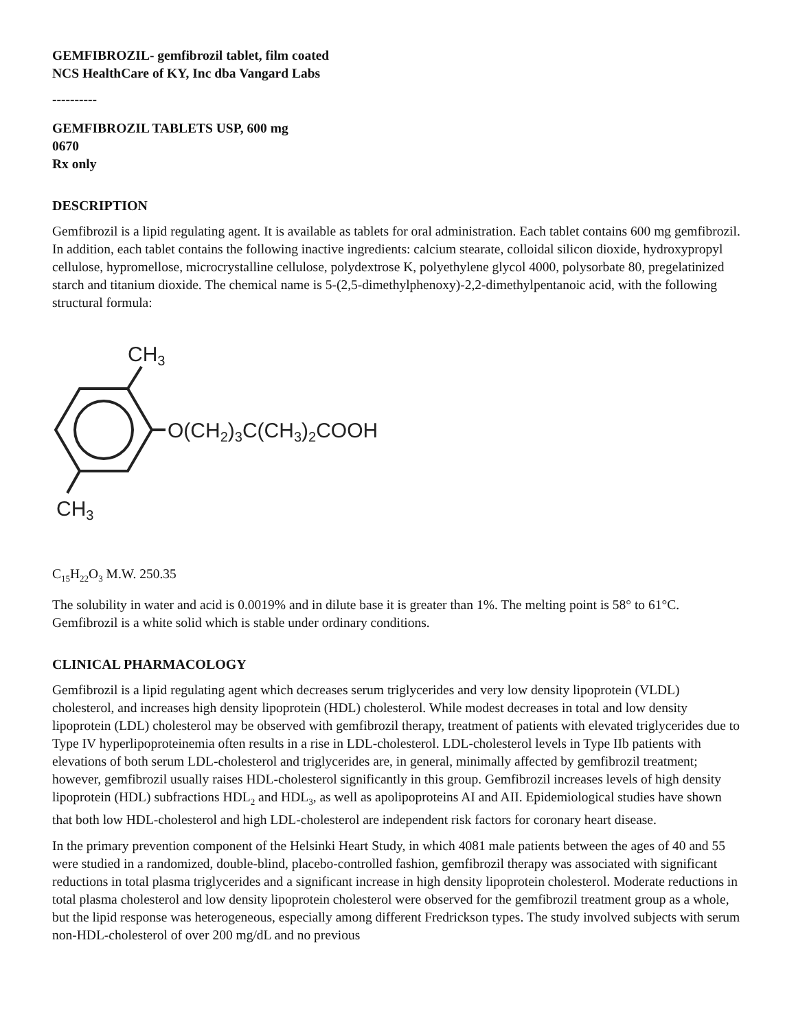GEMFIBROZIL- gemfibrozil tablet, film coated
NCS HealthCare of KY, Inc dba Vangard Labs
----------
GEMFIBROZIL TABLETS USP, 600 mg
0670
Rx only
DESCRIPTION
Gemfibrozil is a lipid regulating agent. It is available as tablets for oral administration. Each tablet contains 600 mg gemfibrozil. In addition, each tablet contains the following inactive ingredients: calcium stearate, colloidal silicon dioxide, hydroxypropyl cellulose, hypromellose, microcrystalline cellulose, polydextrose K, polyethylene glycol 4000, polysorbate 80, pregelatinized starch and titanium dioxide. The chemical name is 5-(2,5-dimethylphenoxy)-2,2-dimethylpentanoic acid, with the following structural formula:
CH3
O(CH2)3C(CH3)2COOH
CH3
C<sub>15</sub>H<sub>22</sub>O<sub>3</sub> M.W. 250.35
The solubility in water and acid is 0.0019% and in dilute base it is greater than 1%. The melting point is 58° to 61°C. Gemfibrozil is a white solid which is stable under ordinary conditions.
CLINICAL PHARMACOLOGY
Gemfibrozil is a lipid regulating agent which decreases serum triglycerides and very low density lipoprotein (VLDL) cholesterol, and increases high density lipoprotein (HDL) cholesterol. While modest decreases in total and low density lipoprotein (LDL) cholesterol may be observed with gemfibrozil therapy, treatment of patients with elevated triglycerides due to Type IV hyperlipoproteinemia often results in a rise in LDL-cholesterol. LDL-cholesterol levels in Type IIb patients with elevations of both serum LDL-cholesterol and triglycerides are, in general, minimally affected by gemfibrozil treatment; however, gemfibrozil usually raises HDL-cholesterol significantly in this group. Gemfibrozil increases levels of high density lipoprotein (HDL) subfractions HDL<sub>2</sub> and HDL<sub>3</sub>, as well as apolipoproteins AI and AII. Epidemiological studies have shown that both low HDL-cholesterol and high LDL-cholesterol are independent risk factors for coronary heart disease.
In the primary prevention component of the Helsinki Heart Study, in which 4081 male patients between the ages of 40 and 55 were studied in a randomized, double-blind, placebo-controlled fashion, gemfibrozil therapy was associated with significant reductions in total plasma triglycerides and a significant increase in high density lipoprotein cholesterol. Moderate reductions in total plasma cholesterol and low density lipoprotein cholesterol were observed for the gemfibrozil treatment group as a whole, but the lipid response was heterogeneous, especially among different Fredrickson types. The study involved subjects with serum non-HDL-cholesterol of over 200 mg/dL and no previous